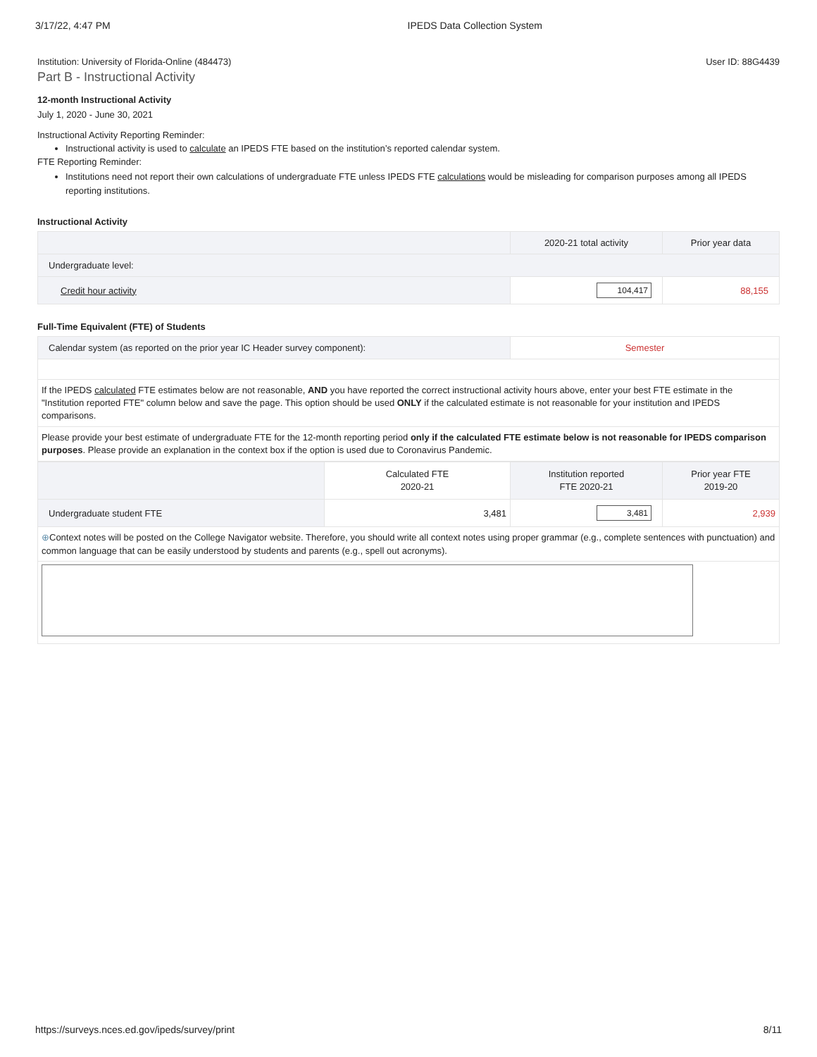3/17/22, 4:47 PM IPEDS Data Collection System
Institution: University of Florida-Online (484473) User ID: 88G4439
Part B - Instructional Activity
12-month Instructional Activity
July 1, 2020 - June 30, 2021
Instructional Activity Reporting Reminder:
Instructional activity is used to calculate an IPEDS FTE based on the institution’s reported calendar system.
FTE Reporting Reminder:
Institutions need not report their own calculations of undergraduate FTE unless IPEDS FTE calculations would be misleading for comparison purposes among all IPEDS reporting institutions.
Instructional Activity
| | 2020-21 total activity | Prior year data |
| Undergraduate level: | | |
| Credit hour activity | 104,417 | 88,155 |
Full-Time Equivalent (FTE) of Students
| Calendar system (as reported on the prior year IC Header survey component): | Semester |
| If the IPEDS calculated FTE estimates below are not reasonable, AND you have reported the correct instructional activity hours above, enter your best FTE estimate in the "Institution reported FTE" column below and save the page. This option should be used ONLY if the calculated estimate is not reasonable for your institution and IPEDS comparisons. | |
| Please provide your best estimate of undergraduate FTE for the 12-month reporting period only if the calculated FTE estimate below is not reasonable for IPEDS comparison purposes . Please provide an explanation in the context box if the option is used due to Coronavirus Pandemic. | |
| | Calculated FTE 2020-21 | Institution reported FTE 2020-21 | Prior year FTE 2019-20 |
| Undergraduate student FTE | 3,481 | 3,481 | 2,939 |
| ⊕ Context notes will be posted on the College Navigator website. Therefore, you should write all context notes using proper grammar (e.g., complete sentences with punctuation) and common language that can be easily understood by students and parents (e.g., spell out acronyms). | | | |
https://surveys.nces.ed.gov/ipeds/survey/print 8/11